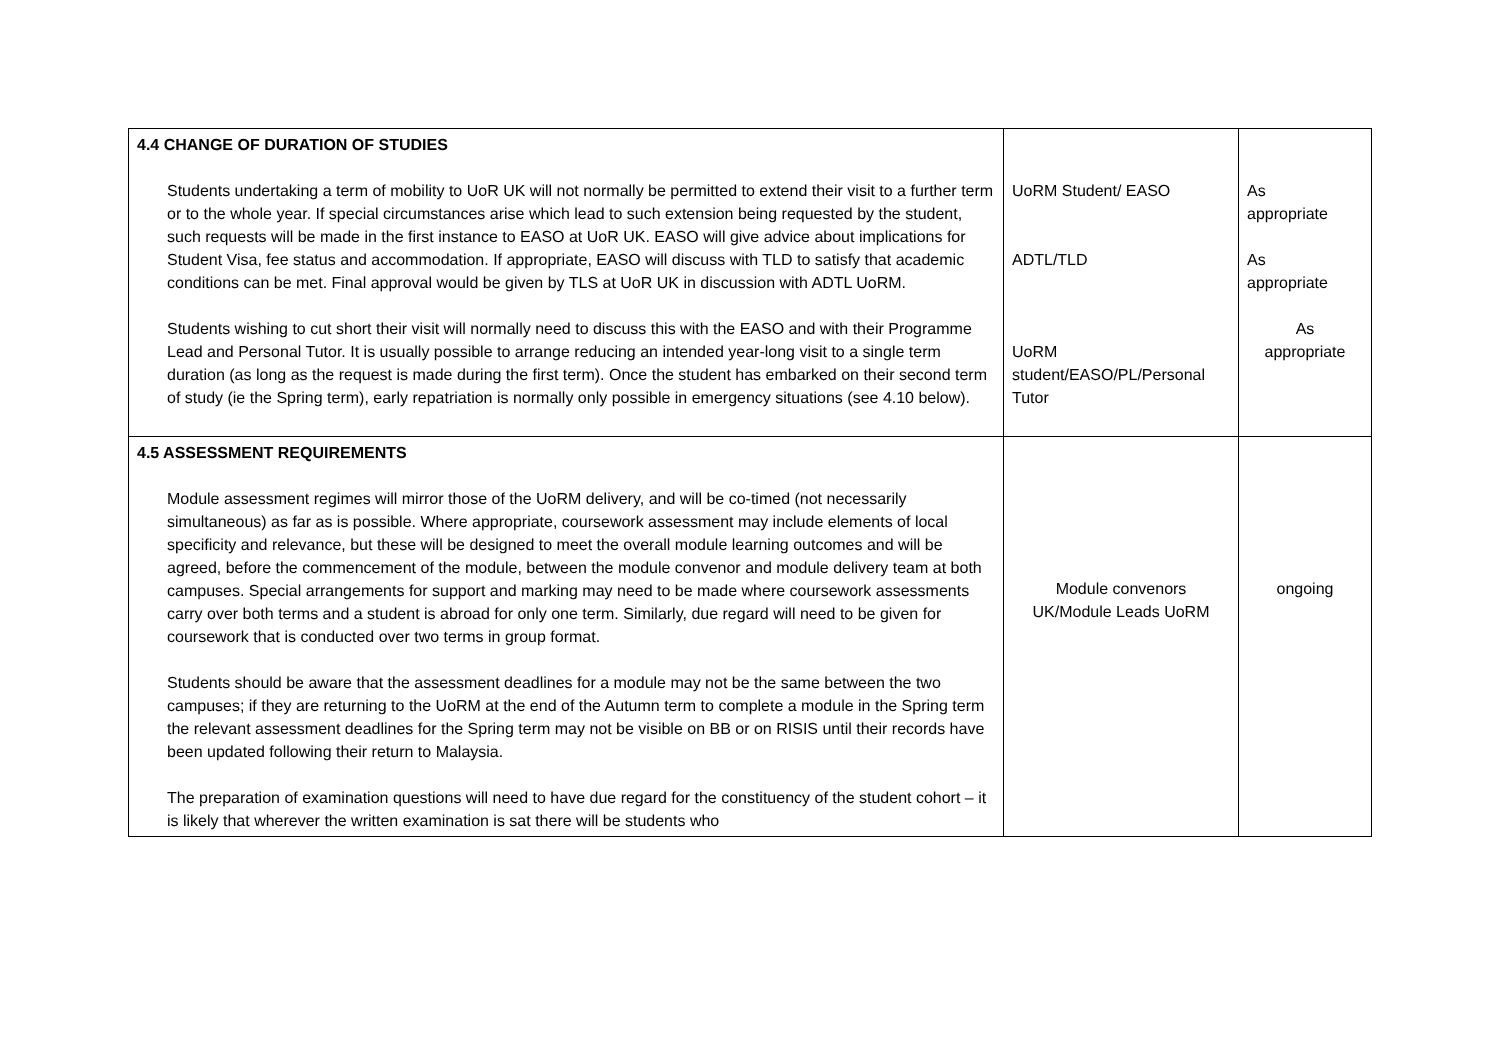| 4.4 CHANGE OF DURATION OF STUDIES Students undertaking a term of mobility to UoR UK will not normally be permitted to extend their visit to a further term or to the whole year. If special circumstances arise which lead to such extension being requested by the student, such requests will be made in the first instance to EASO at UoR UK. EASO will give advice about implications for Student Visa, fee status and accommodation. If appropriate, EASO will discuss with TLD to satisfy that academic conditions can be met. Final approval would be given by TLS at UoR UK in discussion with ADTL UoRM. Students wishing to cut short their visit will normally need to discuss this with the EASO and with their Programme Lead and Personal Tutor. It is usually possible to arrange reducing an intended year-long visit to a single term duration (as long as the request is made during the first term). Once the student has embarked on their second term of study (ie the Spring term), early repatriation is normally only possible in emergency situations (see 4.10 below). | UoRM Student/ EASO ADTL/TLD UoRM student/EASO/PL/Personal Tutor | As appropriate As appropriate As appropriate |
| 4.5 ASSESSMENT REQUIREMENTS Module assessment regimes will mirror those of the UoRM delivery, and will be co-timed (not necessarily simultaneous) as far as is possible. Where appropriate, coursework assessment may include elements of local specificity and relevance, but these will be designed to meet the overall module learning outcomes and will be agreed, before the commencement of the module, between the module convenor and module delivery team at both campuses. Special arrangements for support and marking may need to be made where coursework assessments carry over both terms and a student is abroad for only one term. Similarly, due regard will need to be given for coursework that is conducted over two terms in group format. Students should be aware that the assessment deadlines for a module may not be the same between the two campuses; if they are returning to the UoRM at the end of the Autumn term to complete a module in the Spring term the relevant assessment deadlines for the Spring term may not be visible on BB or on RISIS until their records have been updated following their return to Malaysia. The preparation of examination questions will need to have due regard for the constituency of the student cohort – it is likely that wherever the written examination is sat there will be students who | Module convenors UK/Module Leads UoRM | ongoing |